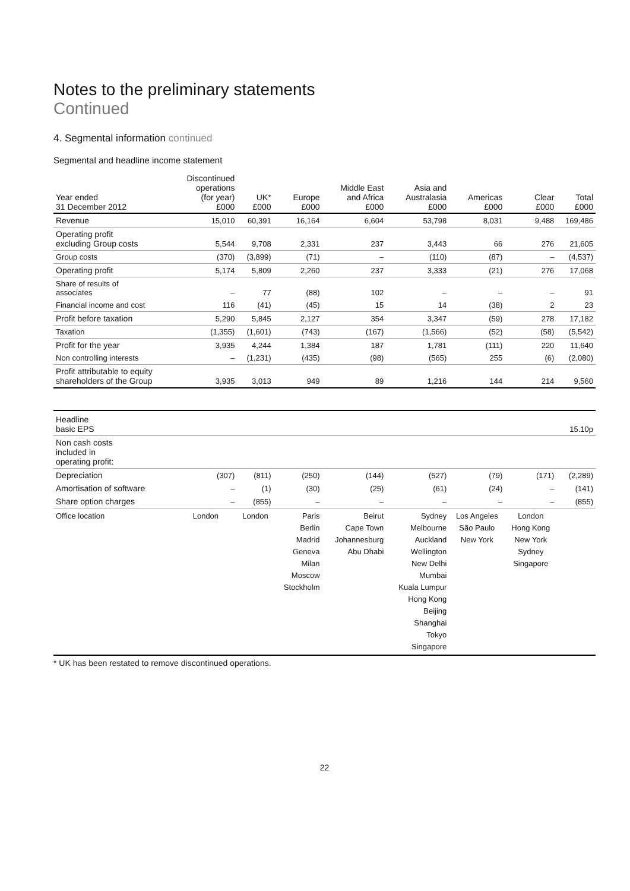Notes to the preliminary statements
Continued
4. Segmental information continued
Segmental and headline income statement
| Year ended 31 December 2012 | Discontinued operations (for year) £000 | UK* £000 | Europe £000 | Middle East and Africa £000 | Asia and Australasia £000 | Americas £000 | Clear £000 | Total £000 |
| --- | --- | --- | --- | --- | --- | --- | --- | --- |
| Revenue | 15,010 | 60,391 | 16,164 | 6,604 | 53,798 | 8,031 | 9,488 | 169,486 |
| Operating profit excluding Group costs | 5,544 | 9,708 | 2,331 | 237 | 3,443 | 66 | 276 | 21,605 |
| Group costs | (370) | (3,899) | (71) | – | (110) | (87) | – | (4,537) |
| Operating profit | 5,174 | 5,809 | 2,260 | 237 | 3,333 | (21) | 276 | 17,068 |
| Share of results of associates | – | 77 | (88) | 102 | – | – | – | 91 |
| Financial income and cost | 116 | (41) | (45) | 15 | 14 | (38) | 2 | 23 |
| Profit before taxation | 5,290 | 5,845 | 2,127 | 354 | 3,347 | (59) | 278 | 17,182 |
| Taxation | (1,355) | (1,601) | (743) | (167) | (1,566) | (52) | (58) | (5,542) |
| Profit for the year | 3,935 | 4,244 | 1,384 | 187 | 1,781 | (111) | 220 | 11,640 |
| Non controlling interests | – | (1,231) | (435) | (98) | (565) | 255 | (6) | (2,080) |
| Profit attributable to equity shareholders of the Group | 3,935 | 3,013 | 949 | 89 | 1,216 | 144 | 214 | 9,560 |
| Headline basic EPS | | | | | | | | 15.10p |
| Non cash costs included in operating profit: | | | | | | | | |
| Depreciation | (307) | (811) | (250) | (144) | (527) | (79) | (171) | (2,289) |
| Amortisation of software | – | (1) | (30) | (25) | (61) | (24) | – | (141) |
| Share option charges | – | (855) | – | – | – | – | – | (855) |
| Office location | London | London | Paris Berlin Madrid Geneva Milan Moscow Stockholm | Beirut Cape Town Johannesburg Abu Dhabi | Sydney Melbourne Auckland Wellington New Delhi Mumbai Kuala Lumpur Hong Kong Beijing Shanghai Tokyo Singapore | Los Angeles São Paulo New York | London Hong Kong New York Sydney Singapore | |
* UK has been restated to remove discontinued operations.
22